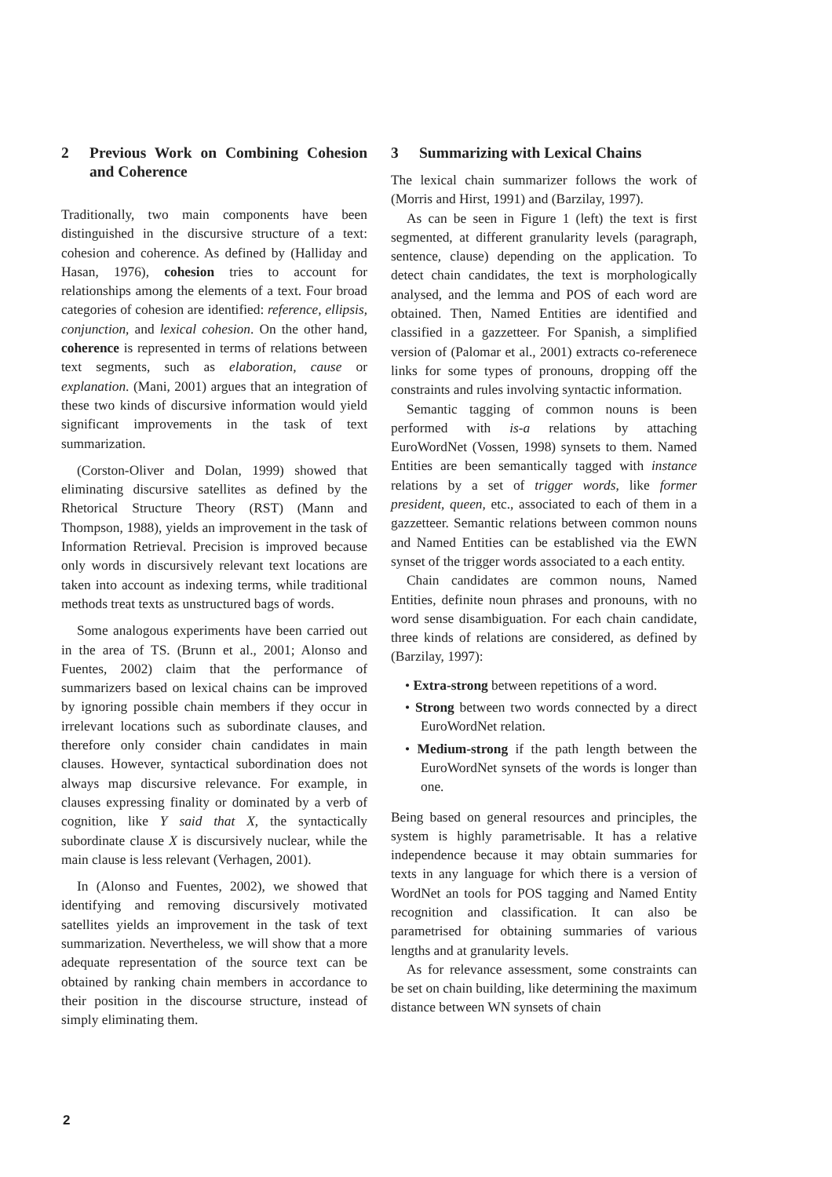2 Previous Work on Combining Cohesion and Coherence
Traditionally, two main components have been distinguished in the discursive structure of a text: cohesion and coherence. As defined by (Halliday and Hasan, 1976), cohesion tries to account for relationships among the elements of a text. Four broad categories of cohesion are identified: reference, ellipsis, conjunction, and lexical cohesion. On the other hand, coherence is represented in terms of relations between text segments, such as elaboration, cause or explanation. (Mani, 2001) argues that an integration of these two kinds of discursive information would yield significant improvements in the task of text summarization.
(Corston-Oliver and Dolan, 1999) showed that eliminating discursive satellites as defined by the Rhetorical Structure Theory (RST) (Mann and Thompson, 1988), yields an improvement in the task of Information Retrieval. Precision is improved because only words in discursively relevant text locations are taken into account as indexing terms, while traditional methods treat texts as unstructured bags of words.
Some analogous experiments have been carried out in the area of TS. (Brunn et al., 2001; Alonso and Fuentes, 2002) claim that the performance of summarizers based on lexical chains can be improved by ignoring possible chain members if they occur in irrelevant locations such as subordinate clauses, and therefore only consider chain candidates in main clauses. However, syntactical subordination does not always map discursive relevance. For example, in clauses expressing finality or dominated by a verb of cognition, like Y said that X, the syntactically subordinate clause X is discursively nuclear, while the main clause is less relevant (Verhagen, 2001).
In (Alonso and Fuentes, 2002), we showed that identifying and removing discursively motivated satellites yields an improvement in the task of text summarization. Nevertheless, we will show that a more adequate representation of the source text can be obtained by ranking chain members in accordance to their position in the discourse structure, instead of simply eliminating them.
3 Summarizing with Lexical Chains
The lexical chain summarizer follows the work of (Morris and Hirst, 1991) and (Barzilay, 1997).
As can be seen in Figure 1 (left) the text is first segmented, at different granularity levels (paragraph, sentence, clause) depending on the application. To detect chain candidates, the text is morphologically analysed, and the lemma and POS of each word are obtained. Then, Named Entities are identified and classified in a gazzetteer. For Spanish, a simplified version of (Palomar et al., 2001) extracts co-referenece links for some types of pronouns, dropping off the constraints and rules involving syntactic information.
Semantic tagging of common nouns is been performed with is-a relations by attaching EuroWordNet (Vossen, 1998) synsets to them. Named Entities are been semantically tagged with instance relations by a set of trigger words, like former president, queen, etc., associated to each of them in a gazzetteer. Semantic relations between common nouns and Named Entities can be established via the EWN synset of the trigger words associated to a each entity.
Chain candidates are common nouns, Named Entities, definite noun phrases and pronouns, with no word sense disambiguation. For each chain candidate, three kinds of relations are considered, as defined by (Barzilay, 1997):
• Extra-strong between repetitions of a word.
• Strong between two words connected by a direct EuroWordNet relation.
• Medium-strong if the path length between the EuroWordNet synsets of the words is longer than one.
Being based on general resources and principles, the system is highly parametrisable. It has a relative independence because it may obtain summaries for texts in any language for which there is a version of WordNet an tools for POS tagging and Named Entity recognition and classification. It can also be parametrised for obtaining summaries of various lengths and at granularity levels.
As for relevance assessment, some constraints can be set on chain building, like determining the maximum distance between WN synsets of chain
2